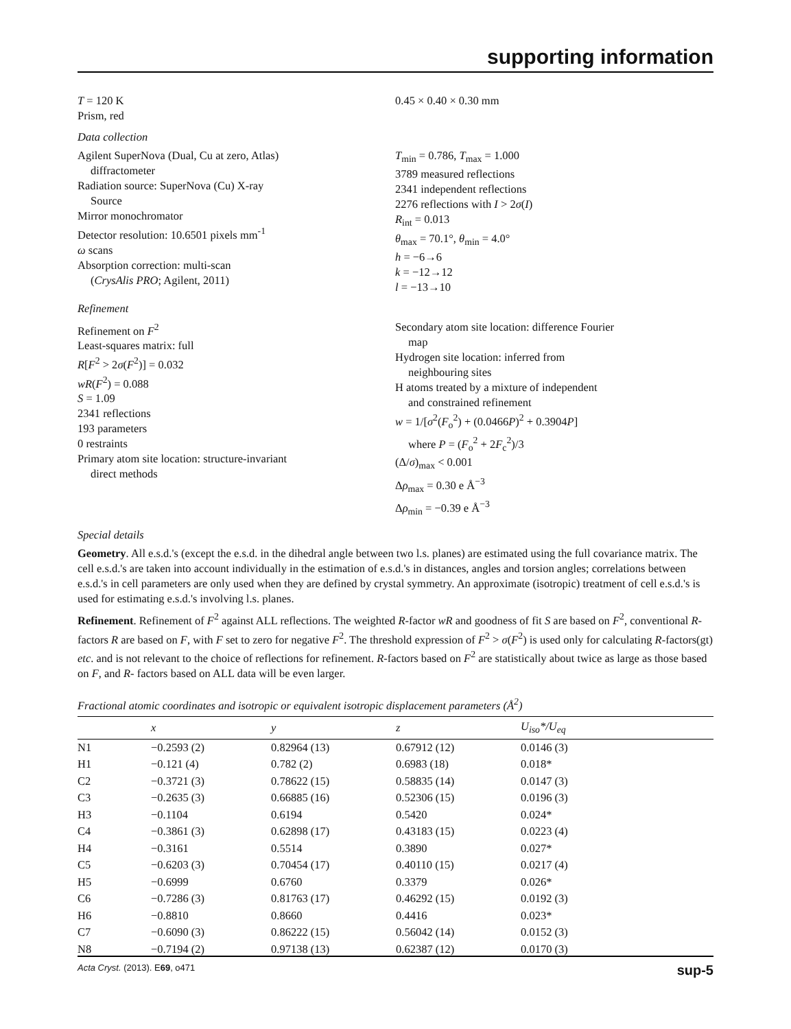supporting information
T = 120 K
Prism, red
0.45 × 0.40 × 0.30 mm
Data collection
Agilent SuperNova (Dual, Cu at zero, Atlas)
diffractometer
Radiation source: SuperNova (Cu) X-ray
Source
Mirror monochromator
Detector resolution: 10.6501 pixels mm<sup>-1</sup>
ω scans
Absorption correction: multi-scan
(CrysAlis PRO; Agilent, 2011)
T<sub>min</sub> = 0.786, T<sub>max</sub> = 1.000
3789 measured reflections
2341 independent reflections
2276 reflections with I > 2σ(I)
R<sub>int</sub> = 0.013
θ<sub>max</sub> = 70.1°, θ<sub>min</sub> = 4.0°
h = −6→6
k = −12→12
l = −13→10
Refinement
Refinement on F<sup>2</sup>
Least-squares matrix: full
R[F<sup>2</sup> > 2σ(F<sup>2</sup>)] = 0.032
wR(F<sup>2</sup>) = 0.088
S = 1.09
2341 reflections
193 parameters
0 restraints
Primary atom site location: structure-invariant
direct methods
Secondary atom site location: difference Fourier
map
Hydrogen site location: inferred from
neighbouring sites
H atoms treated by a mixture of independent
and constrained refinement
w = 1/[σ<sup>2</sup>(F<sub>o</sub><sup>2</sup>) + (0.0466P)<sup>2</sup> + 0.3904P]
where P = (F<sub>o</sub><sup>2</sup> + 2F<sub>c</sub><sup>2</sup>)/3
(Δ/σ)<sub>max</sub> < 0.001
Δρ<sub>max</sub> = 0.30 e Å<sup>−3</sup>
Δρ<sub>min</sub> = −0.39 e Å<sup>−3</sup>
Special details
Geometry. All e.s.d.'s (except the e.s.d. in the dihedral angle between two l.s. planes) are estimated using the full covariance matrix. The cell e.s.d.'s are taken into account individually in the estimation of e.s.d.'s in distances, angles and torsion angles; correlations between e.s.d.'s in cell parameters are only used when they are defined by crystal symmetry. An approximate (isotropic) treatment of cell e.s.d.'s is used for estimating e.s.d.'s involving l.s. planes.
Refinement. Refinement of F<sup>2</sup> against ALL reflections. The weighted R-factor wR and goodness of fit S are based on F<sup>2</sup>, conventional R-factors R are based on F, with F set to zero for negative F<sup>2</sup>. The threshold expression of F<sup>2</sup> > σ(F<sup>2</sup>) is used only for calculating R-factors(gt) etc. and is not relevant to the choice of reflections for refinement. R-factors based on F<sup>2</sup> are statistically about twice as large as those based on F, and R- factors based on ALL data will be even larger.
Fractional atomic coordinates and isotropic or equivalent isotropic displacement parameters (Å<sup>2</sup>)
| | x | y | z | U<sub>iso</sub>*/ U<sub>eq</sub> |
| --- | --- | --- | --- | --- |
| N1 | −0.2593 (2) | 0.82964 (13) | 0.67912 (12) | 0.0146 (3) |
| H1 | −0.121 (4) | 0.782 (2) | 0.6983 (18) | 0.018* |
| C2 | −0.3721 (3) | 0.78622 (15) | 0.58835 (14) | 0.0147 (3) |
| C3 | −0.2635 (3) | 0.66885 (16) | 0.52306 (15) | 0.0196 (3) |
| H3 | −0.1104 | 0.6194 | 0.5420 | 0.024* |
| C4 | −0.3861 (3) | 0.62898 (17) | 0.43183 (15) | 0.0223 (4) |
| H4 | −0.3161 | 0.5514 | 0.3890 | 0.027* |
| C5 | −0.6203 (3) | 0.70454 (17) | 0.40110 (15) | 0.0217 (4) |
| H5 | −0.6999 | 0.6760 | 0.3379 | 0.026* |
| C6 | −0.7286 (3) | 0.81763 (17) | 0.46292 (15) | 0.0192 (3) |
| H6 | −0.8810 | 0.8660 | 0.4416 | 0.023* |
| C7 | −0.6090 (3) | 0.86222 (15) | 0.56042 (14) | 0.0152 (3) |
| N8 | −0.7194 (2) | 0.97138 (13) | 0.62387 (12) | 0.0170 (3) |
Acta Cryst. (2013). E69, o471 sup-5